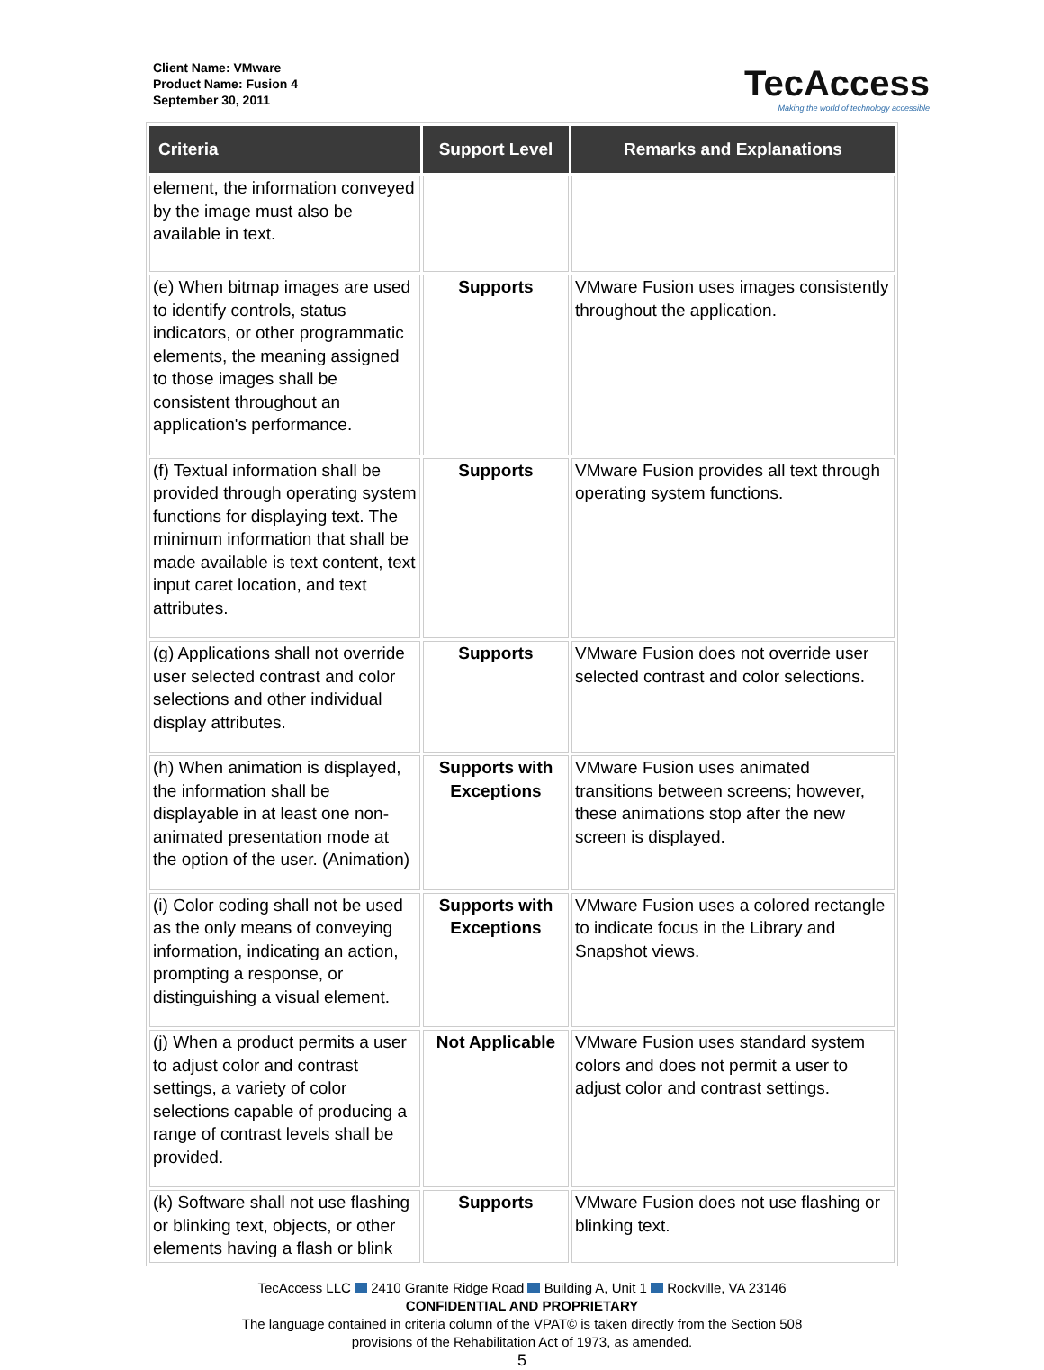Client Name: VMware
Product Name: Fusion 4
September 30, 2011
TecAccess
Making the world of technology accessible
| Criteria | Support Level | Remarks and Explanations |
| --- | --- | --- |
| element, the information conveyed by the image must also be available in text. | | |
| (e) When bitmap images are used to identify controls, status indicators, or other programmatic elements, the meaning assigned to those images shall be consistent throughout an application's performance. | Supports | VMware Fusion uses images consistently throughout the application. |
| (f) Textual information shall be provided through operating system functions for displaying text. The minimum information that shall be made available is text content, text input caret location, and text attributes. | Supports | VMware Fusion provides all text through operating system functions. |
| (g) Applications shall not override user selected contrast and color selections and other individual display attributes. | Supports | VMware Fusion does not override user selected contrast and color selections. |
| (h) When animation is displayed, the information shall be displayable in at least one non-animated presentation mode at the option of the user. (Animation) | Supports with Exceptions | VMware Fusion uses animated transitions between screens; however, these animations stop after the new screen is displayed. |
| (i) Color coding shall not be used as the only means of conveying information, indicating an action, prompting a response, or distinguishing a visual element. | Supports with Exceptions | VMware Fusion uses a colored rectangle to indicate focus in the Library and Snapshot views. |
| (j) When a product permits a user to adjust color and contrast settings, a variety of color selections capable of producing a range of contrast levels shall be provided. | Not Applicable | VMware Fusion uses standard system colors and does not permit a user to adjust color and contrast settings. |
| (k) Software shall not use flashing or blinking text, objects, or other elements having a flash or blink | Supports | VMware Fusion does not use flashing or blinking text. |
TecAccess LLC 2410 Granite Ridge Road Building A, Unit 1 Rockville, VA 23146
CONFIDENTIAL AND PROPRIETARY
The language contained in criteria column of the VPAT© is taken directly from the Section 508
provisions of the Rehabilitation Act of 1973, as amended.
5